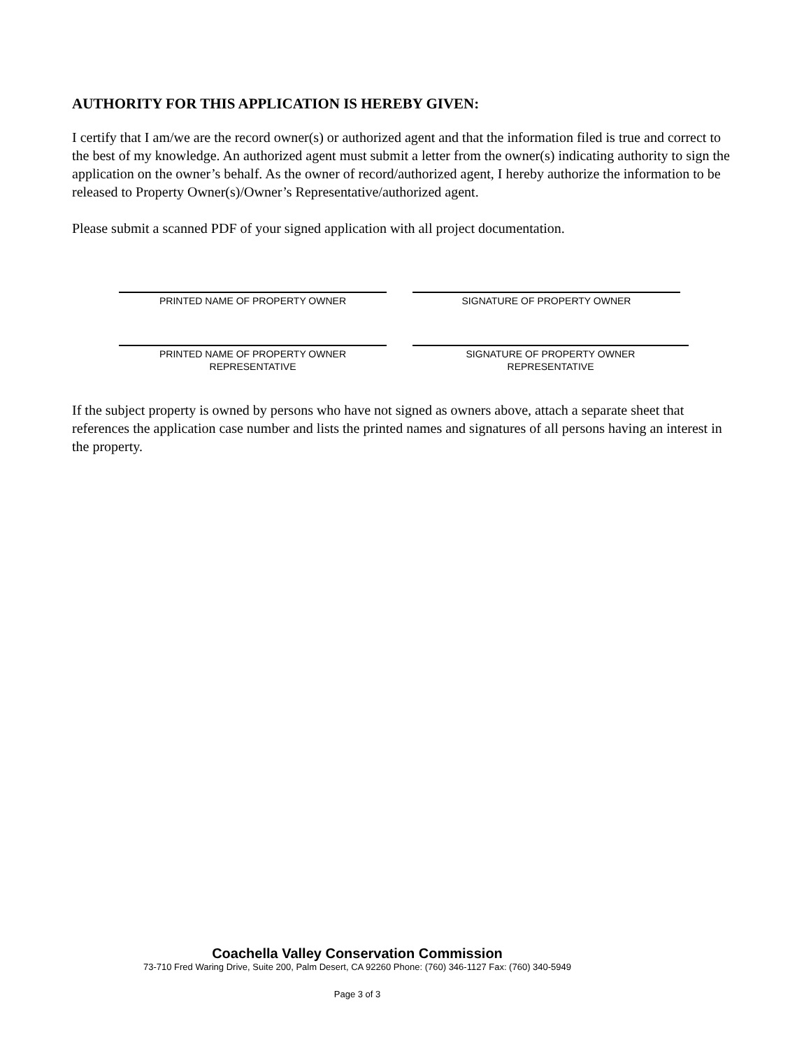AUTHORITY FOR THIS APPLICATION IS HEREBY GIVEN:
I certify that I am/we are the record owner(s) or authorized agent and that the information filed is true and correct to the best of my knowledge. An authorized agent must submit a letter from the owner(s) indicating authority to sign the application on the owner’s behalf. As the owner of record/authorized agent, I hereby authorize the information to be released to Property Owner(s)/Owner’s Representative/authorized agent.
Please submit a scanned PDF of your signed application with all project documentation.
PRINTED NAME OF PROPERTY OWNER SIGNATURE OF PROPERTY OWNER
PRINTED NAME OF PROPERTY OWNER
REPRESENTATIVE
SIGNATURE OF PROPERTY OWNER
REPRESENTATIVE
If the subject property is owned by persons who have not signed as owners above, attach a separate sheet that references the application case number and lists the printed names and signatures of all persons having an interest in the property.
Coachella Valley Conservation Commission
73-710 Fred Waring Drive, Suite 200, Palm Desert, CA 92260 Phone: (760) 346-1127 Fax: (760) 340-5949
Page 3 of 3